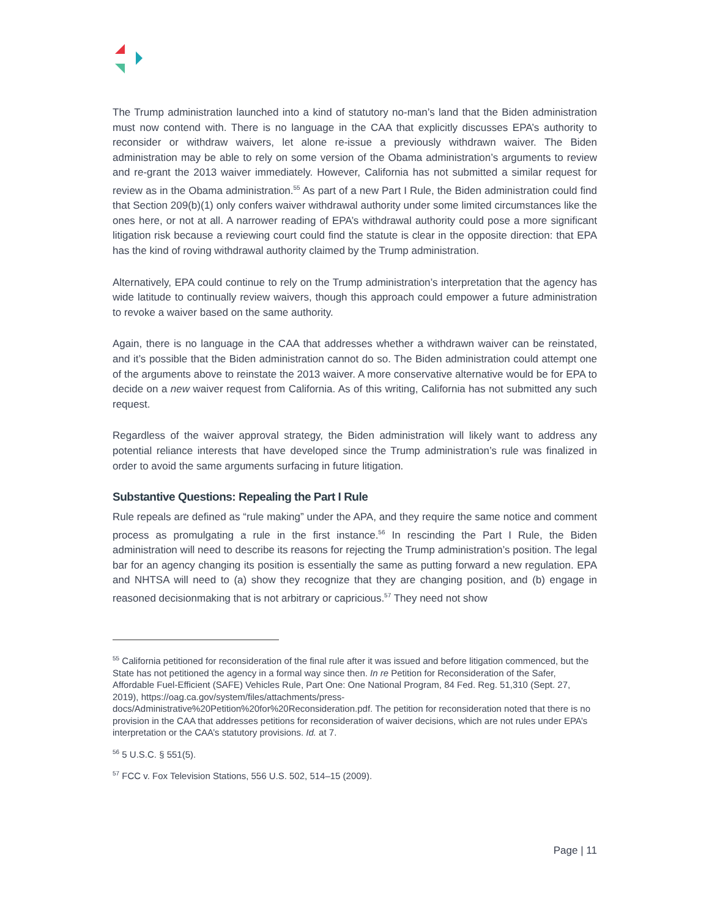The Trump administration launched into a kind of statutory no-man’s land that the Biden administration must now contend with. There is no language in the CAA that explicitly discusses EPA’s authority to reconsider or withdraw waivers, let alone re-issue a previously withdrawn waiver. The Biden administration may be able to rely on some version of the Obama administration’s arguments to review and re-grant the 2013 waiver immediately. However, California has not submitted a similar request for review as in the Obama administration.<sup>55</sup> As part of a new Part I Rule, the Biden administration could find that Section 209(b)(1) only confers waiver withdrawal authority under some limited circumstances like the ones here, or not at all. A narrower reading of EPA’s withdrawal authority could pose a more significant litigation risk because a reviewing court could find the statute is clear in the opposite direction: that EPA has the kind of roving withdrawal authority claimed by the Trump administration.
Alternatively, EPA could continue to rely on the Trump administration’s interpretation that the agency has wide latitude to continually review waivers, though this approach could empower a future administration to revoke a waiver based on the same authority.
Again, there is no language in the CAA that addresses whether a withdrawn waiver can be reinstated, and it’s possible that the Biden administration cannot do so. The Biden administration could attempt one of the arguments above to reinstate the 2013 waiver. A more conservative alternative would be for EPA to decide on a new waiver request from California. As of this writing, California has not submitted any such request.
Regardless of the waiver approval strategy, the Biden administration will likely want to address any potential reliance interests that have developed since the Trump administration’s rule was finalized in order to avoid the same arguments surfacing in future litigation.
Substantive Questions: Repealing the Part I Rule
Rule repeals are defined as “rule making” under the APA, and they require the same notice and comment process as promulgating a rule in the first instance.<sup>56</sup> In rescinding the Part I Rule, the Biden administration will need to describe its reasons for rejecting the Trump administration’s position. The legal bar for an agency changing its position is essentially the same as putting forward a new regulation. EPA and NHTSA will need to (a) show they recognize that they are changing position, and (b) engage in reasoned decisionmaking that is not arbitrary or capricious.<sup>57</sup> They need not show
<sup>55</sup> California petitioned for reconsideration of the final rule after it was issued and before litigation commenced, but the State has not petitioned the agency in a formal way since then. In re Petition for Reconsideration of the Safer, Affordable Fuel-Efficient (SAFE) Vehicles Rule, Part One: One National Program, 84 Fed. Reg. 51,310 (Sept. 27, 2019), https://oag.ca.gov/system/files/attachments/press-docs/Administrative%20Petition%20for%20Reconsideration.pdf. The petition for reconsideration noted that there is no provision in the CAA that addresses petitions for reconsideration of waiver decisions, which are not rules under EPA’s interpretation or the CAA’s statutory provisions. Id. at 7.
<sup>56</sup> 5 U.S.C. § 551(5).
<sup>57</sup> FCC v. Fox Television Stations, 556 U.S. 502, 514–15 (2009).
Page | 11